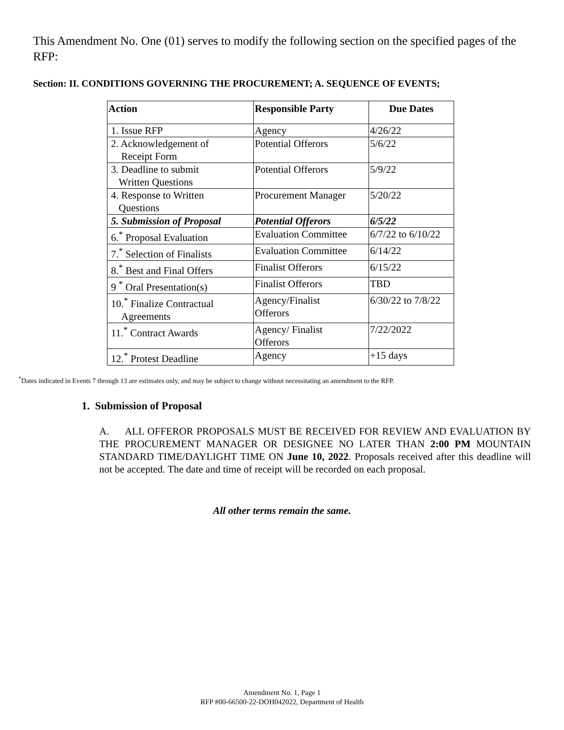This Amendment No. One (01) serves to modify the following section on the specified pages of the RFP:
Section: II. CONDITIONS GOVERNING THE PROCUREMENT; A. SEQUENCE OF EVENTS;
| Action | Responsible Party | Due Dates |
| --- | --- | --- |
| 1. Issue RFP | Agency | 4/26/22 |
| 2. Acknowledgement of Receipt Form | Potential Offerors | 5/6/22 |
| 3. Deadline to submit Written Questions | Potential Offerors | 5/9/22 |
| 4. Response to Written Questions | Procurement Manager | 5/20/22 |
| 5. Submission of Proposal | Potential Offerors | 6/5/22 |
| 6.<sup>*</sup> Proposal Evaluation | Evaluation Committee | 6/7/22 to 6/10/22 |
| 7.<sup>*</sup> Selection of Finalists | Evaluation Committee | 6/14/22 |
| 8.<sup>*</sup> Best and Final Offers | Finalist Offerors | 6/15/22 |
| 9 <sup>*</sup> Oral Presentation(s) | Finalist Offerors | TBD |
| 10.<sup>*</sup> Finalize Contractual Agreements | Agency/Finalist Offerors | 6/30/22 to 7/8/22 |
| 11.<sup>*</sup> Contract Awards | Agency/ Finalist Offerors | 7/22/2022 |
| 12.<sup>*</sup> Protest Deadline | Agency | +15 days |
<sup>*</sup> Dates indicated in Events 7 through 13 are estimates only, and may be subject to change without necessitating an amendment to the RFP.
1. Submission of Proposal
A. ALL OFFEROR PROPOSALS MUST BE RECEIVED FOR REVIEW AND EVALUATION BY THE PROCUREMENT MANAGER OR DESIGNEE NO LATER THAN 2:00 PM MOUNTAIN STANDARD TIME/DAYLIGHT TIME ON June 10, 2022. Proposals received after this deadline will not be accepted. The date and time of receipt will be recorded on each proposal.
All other terms remain the same.
Amendment No. 1, Page 1
RFP #00-66500-22-DOH042022, Department of Health